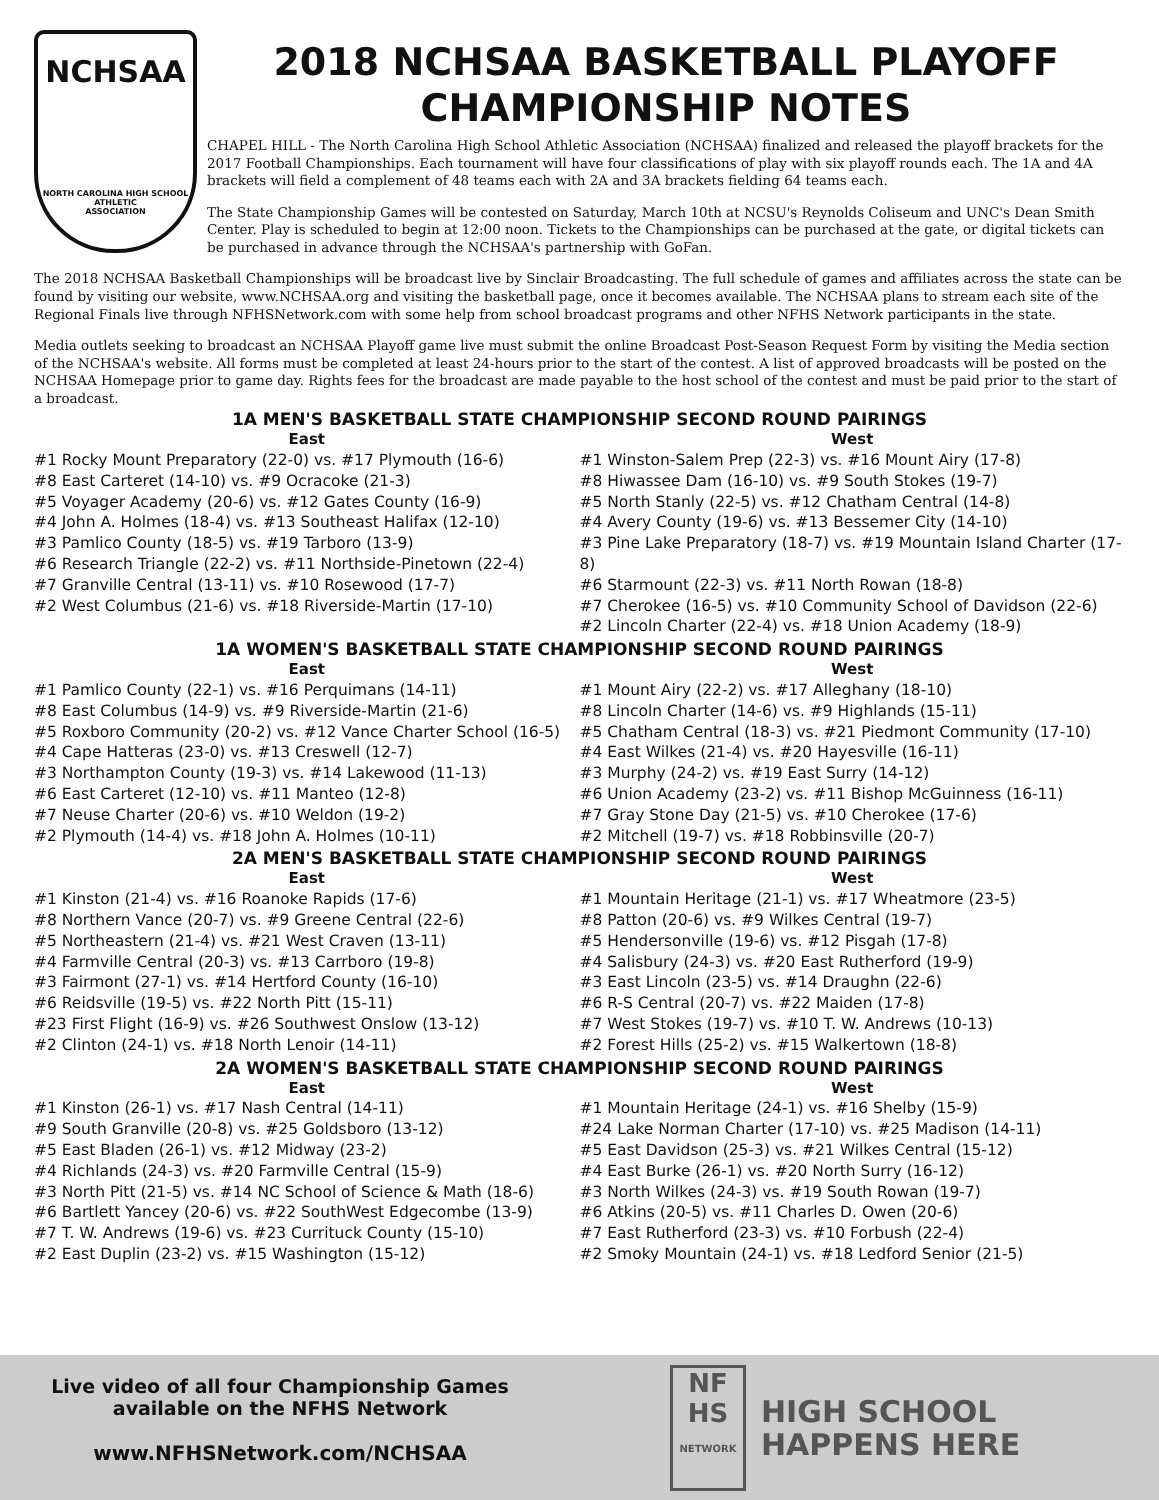NCHSAA
NORTH CAROLINA HIGH SCHOOL
ATHLETIC
ASSOCIATION
2018 NCHSAA BASKETBALL PLAYOFF
CHAMPIONSHIP NOTES
CHAPEL HILL - The North Carolina High School Athletic Association (NCHSAA) finalized and released the playoff brackets for the 2017 Football Championships. Each tournament will have four classifications of play with six playoff rounds each. The 1A and 4A brackets will field a complement of 48 teams each with 2A and 3A brackets fielding 64 teams each.
The State Championship Games will be contested on Saturday, March 10th at NCSU's Reynolds Coliseum and UNC's Dean Smith Center. Play is scheduled to begin at 12:00 noon. Tickets to the Championships can be purchased at the gate, or digital tickets can be purchased in advance through the NCHSAA's partnership with GoFan.
The 2018 NCHSAA Basketball Championships will be broadcast live by Sinclair Broadcasting. The full schedule of games and affiliates across the state can be found by visiting our website, www.NCHSAA.org and visiting the basketball page, once it becomes available. The NCHSAA plans to stream each site of the Regional Finals live through NFHSNetwork.com with some help from school broadcast programs and other NFHS Network participants in the state.
Media outlets seeking to broadcast an NCHSAA Playoff game live must submit the online Broadcast Post-Season Request Form by visiting the Media section of the NCHSAA's website. All forms must be completed at least 24-hours prior to the start of the contest. A list of approved broadcasts will be posted on the NCHSAA Homepage prior to game day. Rights fees for the broadcast are made payable to the host school of the contest and must be paid prior to the start of a broadcast.
1A MEN'S BASKETBALL STATE CHAMPIONSHIP SECOND ROUND PAIRINGS
East
#1 Rocky Mount Preparatory (22-0) vs. #17 Plymouth (16-6)
#8 East Carteret (14-10) vs. #9 Ocracoke (21-3)
#5 Voyager Academy (20-6) vs. #12 Gates County (16-9)
#4 John A. Holmes (18-4) vs. #13 Southeast Halifax (12-10)
#3 Pamlico County (18-5) vs. #19 Tarboro (13-9)
#6 Research Triangle (22-2) vs. #11 Northside-Pinetown (22-4)
#7 Granville Central (13-11) vs. #10 Rosewood (17-7)
#2 West Columbus (21-6) vs. #18 Riverside-Martin (17-10)
West
#1 Winston-Salem Prep (22-3) vs. #16 Mount Airy (17-8)
#8 Hiwassee Dam (16-10) vs. #9 South Stokes (19-7)
#5 North Stanly (22-5) vs. #12 Chatham Central (14-8)
#4 Avery County (19-6) vs. #13 Bessemer City (14-10)
#3 Pine Lake Preparatory (18-7) vs. #19 Mountain Island Charter (17-8)
#6 Starmount (22-3) vs. #11 North Rowan (18-8)
#7 Cherokee (16-5) vs. #10 Community School of Davidson (22-6)
#2 Lincoln Charter (22-4) vs. #18 Union Academy (18-9)
1A WOMEN'S BASKETBALL STATE CHAMPIONSHIP SECOND ROUND PAIRINGS
East
#1 Pamlico County (22-1) vs. #16 Perquimans (14-11)
#8 East Columbus (14-9) vs. #9 Riverside-Martin (21-6)
#5 Roxboro Community (20-2) vs. #12 Vance Charter School (16-5)
#4 Cape Hatteras (23-0) vs. #13 Creswell (12-7)
#3 Northampton County (19-3) vs. #14 Lakewood (11-13)
#6 East Carteret (12-10) vs. #11 Manteo (12-8)
#7 Neuse Charter (20-6) vs. #10 Weldon (19-2)
#2 Plymouth (14-4) vs. #18 John A. Holmes (10-11)
West
#1 Mount Airy (22-2) vs. #17 Alleghany (18-10)
#8 Lincoln Charter (14-6) vs. #9 Highlands (15-11)
#5 Chatham Central (18-3) vs. #21 Piedmont Community (17-10)
#4 East Wilkes (21-4) vs. #20 Hayesville (16-11)
#3 Murphy (24-2) vs. #19 East Surry (14-12)
#6 Union Academy (23-2) vs. #11 Bishop McGuinness (16-11)
#7 Gray Stone Day (21-5) vs. #10 Cherokee (17-6)
#2 Mitchell (19-7) vs. #18 Robbinsville (20-7)
2A MEN'S BASKETBALL STATE CHAMPIONSHIP SECOND ROUND PAIRINGS
East
#1 Kinston (21-4) vs. #16 Roanoke Rapids (17-6)
#8 Northern Vance (20-7) vs. #9 Greene Central (22-6)
#5 Northeastern (21-4) vs. #21 West Craven (13-11)
#4 Farmville Central (20-3) vs. #13 Carrboro (19-8)
#3 Fairmont (27-1) vs. #14 Hertford County (16-10)
#6 Reidsville (19-5) vs. #22 North Pitt (15-11)
#23 First Flight (16-9) vs. #26 Southwest Onslow (13-12)
#2 Clinton (24-1) vs. #18 North Lenoir (14-11)
West
#1 Mountain Heritage (21-1) vs. #17 Wheatmore (23-5)
#8 Patton (20-6) vs. #9 Wilkes Central (19-7)
#5 Hendersonville (19-6) vs. #12 Pisgah (17-8)
#4 Salisbury (24-3) vs. #20 East Rutherford (19-9)
#3 East Lincoln (23-5) vs. #14 Draughn (22-6)
#6 R-S Central (20-7) vs. #22 Maiden (17-8)
#7 West Stokes (19-7) vs. #10 T. W. Andrews (10-13)
#2 Forest Hills (25-2) vs. #15 Walkertown (18-8)
2A WOMEN'S BASKETBALL STATE CHAMPIONSHIP SECOND ROUND PAIRINGS
East
#1 Kinston (26-1) vs. #17 Nash Central (14-11)
#9 South Granville (20-8) vs. #25 Goldsboro (13-12)
#5 East Bladen (26-1) vs. #12 Midway (23-2)
#4 Richlands (24-3) vs. #20 Farmville Central (15-9)
#3 North Pitt (21-5) vs. #14 NC School of Science & Math (18-6)
#6 Bartlett Yancey (20-6) vs. #22 SouthWest Edgecombe (13-9)
#7 T. W. Andrews (19-6) vs. #23 Currituck County (15-10)
#2 East Duplin (23-2) vs. #15 Washington (15-12)
West
#1 Mountain Heritage (24-1) vs. #16 Shelby (15-9)
#24 Lake Norman Charter (17-10) vs. #25 Madison (14-11)
#5 East Davidson (25-3) vs. #21 Wilkes Central (15-12)
#4 East Burke (26-1) vs. #20 North Surry (16-12)
#3 North Wilkes (24-3) vs. #19 South Rowan (19-7)
#6 Atkins (20-5) vs. #11 Charles D. Owen (20-6)
#7 East Rutherford (23-3) vs. #10 Forbush (22-4)
#2 Smoky Mountain (24-1) vs. #18 Ledford Senior (21-5)
Live video of all four Championship Games
available on the NFHS Network
www.NFHSNetwork.com/NCHSAA
NF
HS
NETWORK
HIGH SCHOOL
HAPPENS HERE